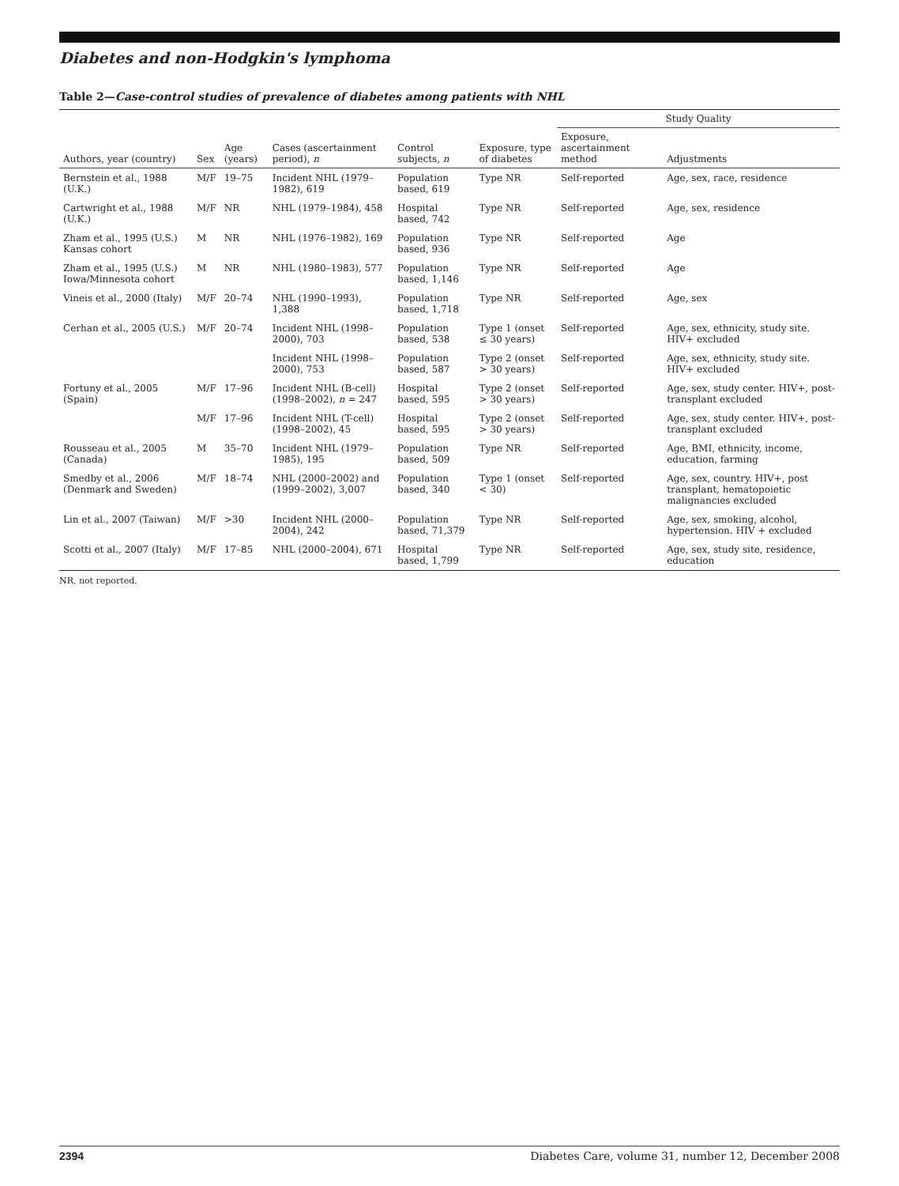Diabetes and non-Hodgkin's lymphoma
Table 2—Case-control studies of prevalence of diabetes among patients with NHL
| Authors, year (country) | Sex | Age (years) | Cases (ascertainment period), n | Control subjects, n | Exposure, type of diabetes | Study Quality | |
| --- | --- | --- | --- | --- | --- | --- | --- |
| | | | | | | Exposure, ascertainment method | Adjustments |
| Bernstein et al., 1988 (U.K.) | M/F | 19–75 | Incident NHL (1979–1982), 619 | Population based, 619 | Type NR | Self-reported | Age, sex, race, residence |
| Cartwright et al., 1988 (U.K.) | M/F | NR | NHL (1979–1984), 458 | Hospital based, 742 | Type NR | Self-reported | Age, sex, residence |
| Zham et al., 1995 (U.S.) Kansas cohort | M | NR | NHL (1976–1982), 169 | Population based, 936 | Type NR | Self-reported | Age |
| Zham et al., 1995 (U.S.) Iowa/Minnesota cohort | M | NR | NHL (1980–1983), 577 | Population based, 1,146 | Type NR | Self-reported | Age |
| Vineis et al., 2000 (Italy) | M/F | 20–74 | NHL (1990–1993), 1,388 | Population based, 1,718 | Type NR | Self-reported | Age, sex |
| Cerhan et al., 2005 (U.S.) | M/F | 20–74 | Incident NHL (1998–2000), 703 | Population based, 538 | Type 1 (onset ≤ 30 years) | Self-reported | Age, sex, ethnicity, study site. HIV+ excluded |
| | | | Incident NHL (1998–2000), 753 | Population based, 587 | Type 2 (onset > 30 years) | Self-reported | Age, sex, ethnicity, study site. HIV+ excluded |
| Fortuny et al., 2005 (Spain) | M/F | 17–96 | Incident NHL (B-cell) (1998–2002), n = 247 | Hospital based, 595 | Type 2 (onset > 30 years) | Self-reported | Age, sex, study center. HIV+, post-transplant excluded |
| | M/F | 17–96 | Incident NHL (T-cell) (1998–2002), 45 | Hospital based, 595 | Type 2 (onset > 30 years) | Self-reported | Age, sex, study center. HIV+, post-transplant excluded |
| Rousseau et al., 2005 (Canada) | M | 35–70 | Incident NHL (1979–1985), 195 | Population based, 509 | Type NR | Self-reported | Age, BMI, ethnicity, income, education, farming |
| Smedby et al., 2006 (Denmark and Sweden) | M/F | 18–74 | NHL (2000–2002) and (1999–2002), 3,007 | Population based, 340 | Type 1 (onset < 30) | Self-reported | Age, sex, country. HIV+, post transplant, hematopoietic malignancies excluded |
| Lin et al., 2007 (Taiwan) | M/F | >30 | Incident NHL (2000–2004), 242 | Population based, 71,379 | Type NR | Self-reported | Age, sex, smoking, alcohol, hypertension. HIV + excluded |
| Scotti et al., 2007 (Italy) | M/F | 17–85 | NHL (2000–2004), 671 | Hospital based, 1,799 | Type NR | Self-reported | Age, sex, study site, residence, education |
NR, not reported.
2394 Diabetes Care, volume 31, number 12, December 2008